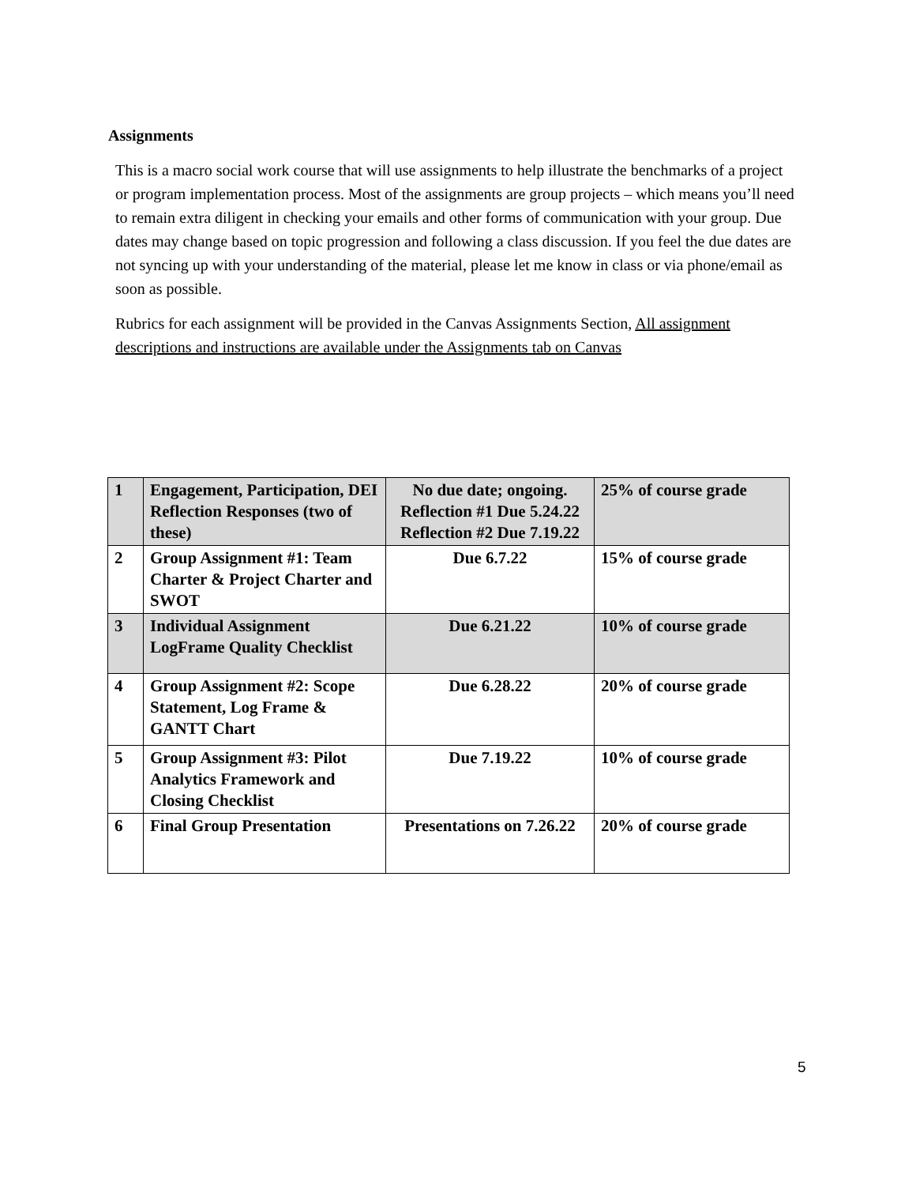Assignments
This is a macro social work course that will use assignments to help illustrate the benchmarks of a project or program implementation process. Most of the assignments are group projects – which means you’ll need to remain extra diligent in checking your emails and other forms of communication with your group. Due dates may change based on topic progression and following a class discussion. If you feel the due dates are not syncing up with your understanding of the material, please let me know in class or via phone/email as soon as possible.
Rubrics for each assignment will be provided in the Canvas Assignments Section, All assignment descriptions and instructions are available under the Assignments tab on Canvas
| 1 | Engagement, Participation, DEI Reflection Responses (two of these) | No due date; ongoing. Reflection #1 Due 5.24.22 Reflection #2 Due 7.19.22 | 25% of course grade |
| 2 | Group Assignment #1: Team Charter & Project Charter and SWOT | Due 6.7.22 | 15% of course grade |
| 3 | Individual Assignment LogFrame Quality Checklist | Due 6.21.22 | 10% of course grade |
| 4 | Group Assignment #2: Scope Statement, Log Frame & GANTT Chart | Due 6.28.22 | 20% of course grade |
| 5 | Group Assignment #3: Pilot Analytics Framework and Closing Checklist | Due 7.19.22 | 10% of course grade |
| 6 | Final Group Presentation | Presentations on 7.26.22 | 20% of course grade |
5